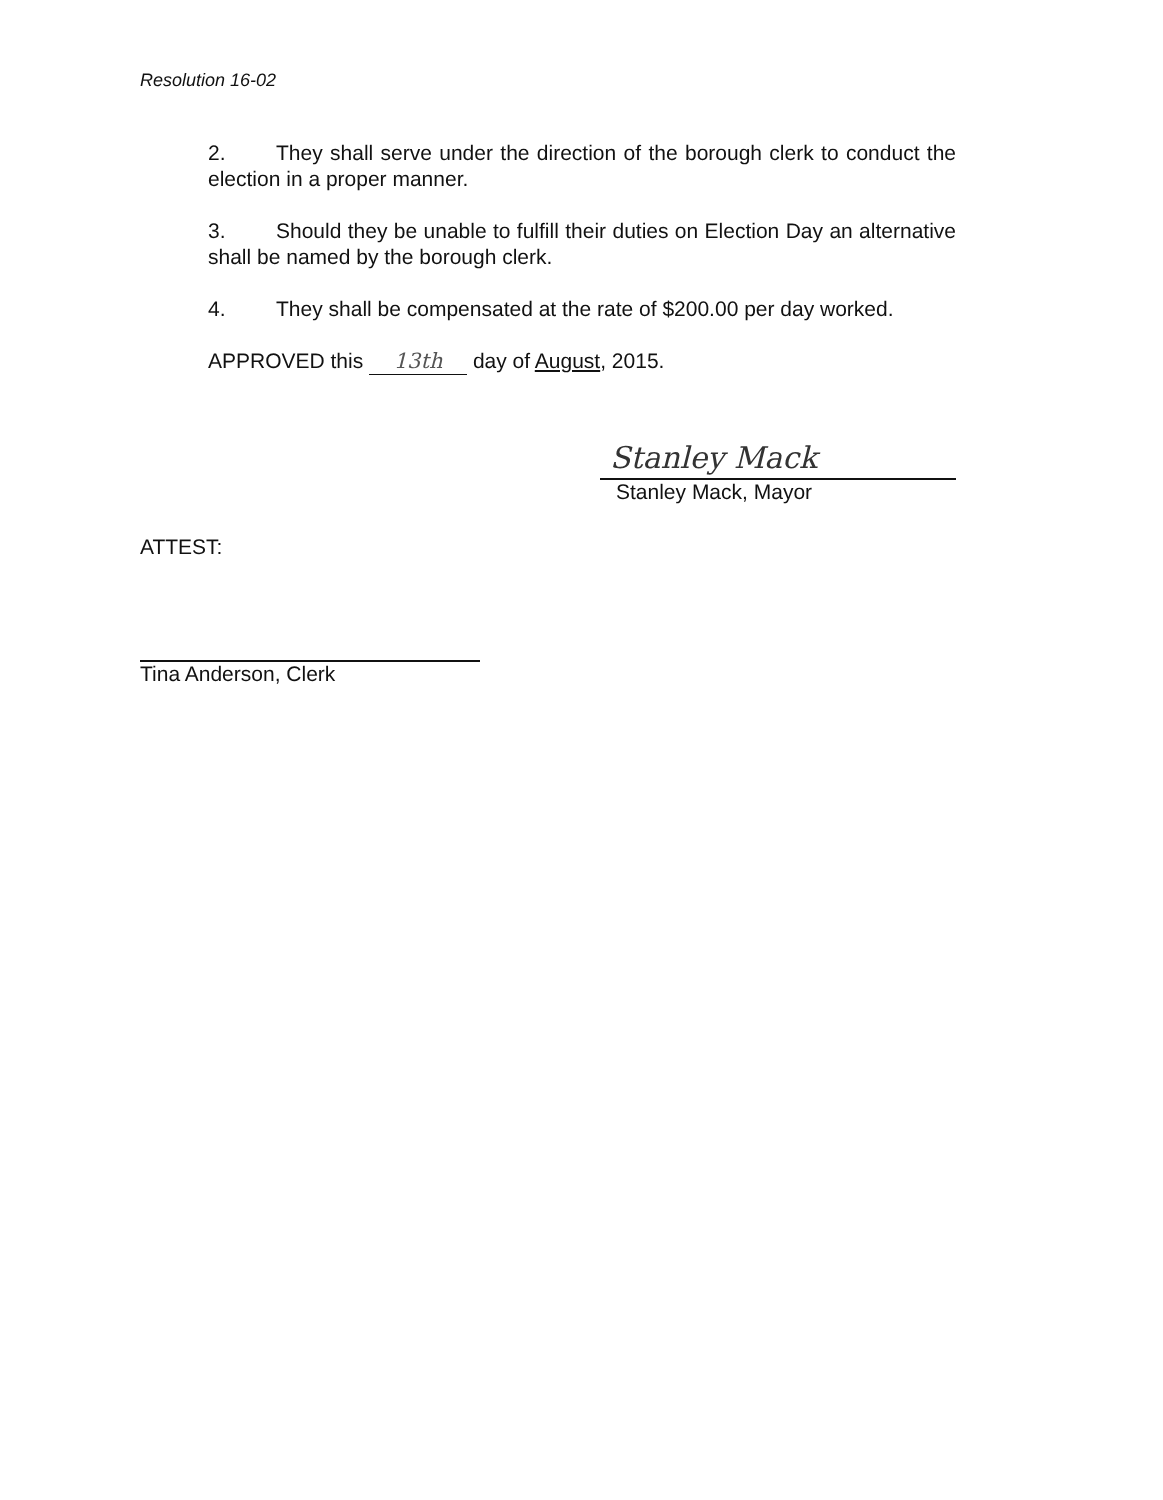Resolution 16-02
2. They shall serve under the direction of the borough clerk to conduct the election in a proper manner.
3. Should they be unable to fulfill their duties on Election Day an alternative shall be named by the borough clerk.
4. They shall be compensated at the rate of $200.00 per day worked.
APPROVED this 13th day of August, 2015.
Stanley Mack
Stanley Mack, Mayor
ATTEST:
Tina Anderson, Clerk